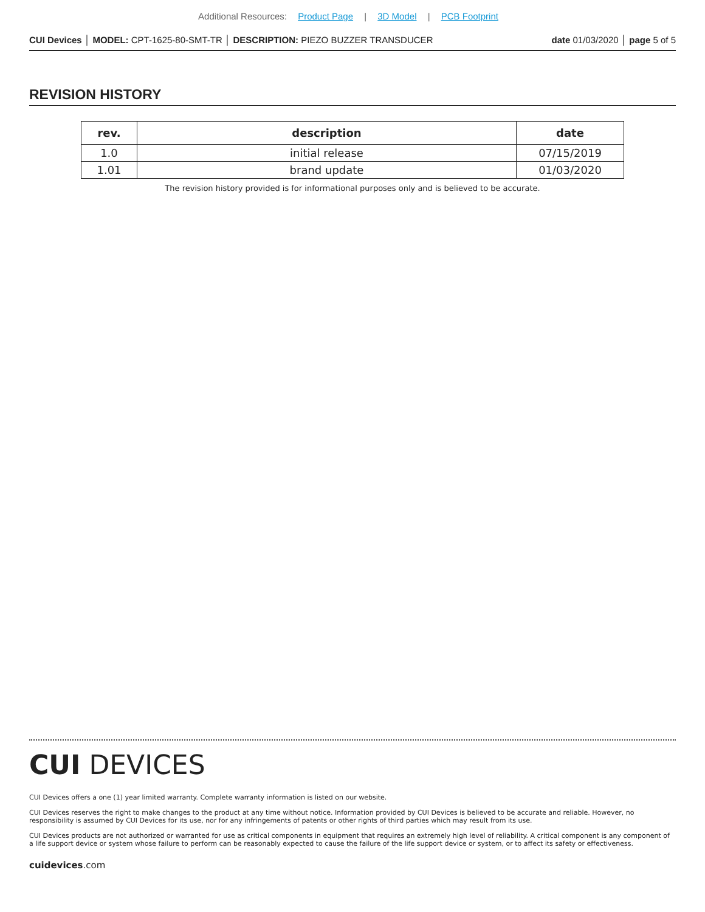Additional Resources: Product Page | 3D Model | PCB Footprint
CUI Devices │ MODEL: CPT-1625-80-SMT-TR │ DESCRIPTION: PIEZO BUZZER TRANSDUCER date 01/03/2020 │ page 5 of 5
REVISION HISTORY
| rev. | description | date |
| --- | --- | --- |
| 1.0 | initial release | 07/15/2019 |
| 1.01 | brand update | 01/03/2020 |
The revision history provided is for informational purposes only and is believed to be accurate.
CUI DEVICES
CUI Devices offers a one (1) year limited warranty. Complete warranty information is listed on our website.
CUI Devices reserves the right to make changes to the product at any time without notice. Information provided by CUI Devices is believed to be accurate and reliable. However, no responsibility is assumed by CUI Devices for its use, nor for any infringements of patents or other rights of third parties which may result from its use.
CUI Devices products are not authorized or warranted for use as critical components in equipment that requires an extremely high level of reliability. A critical component is any component of a life support device or system whose failure to perform can be reasonably expected to cause the failure of the life support device or system, or to affect its safety or effectiveness.
cuidevices.com